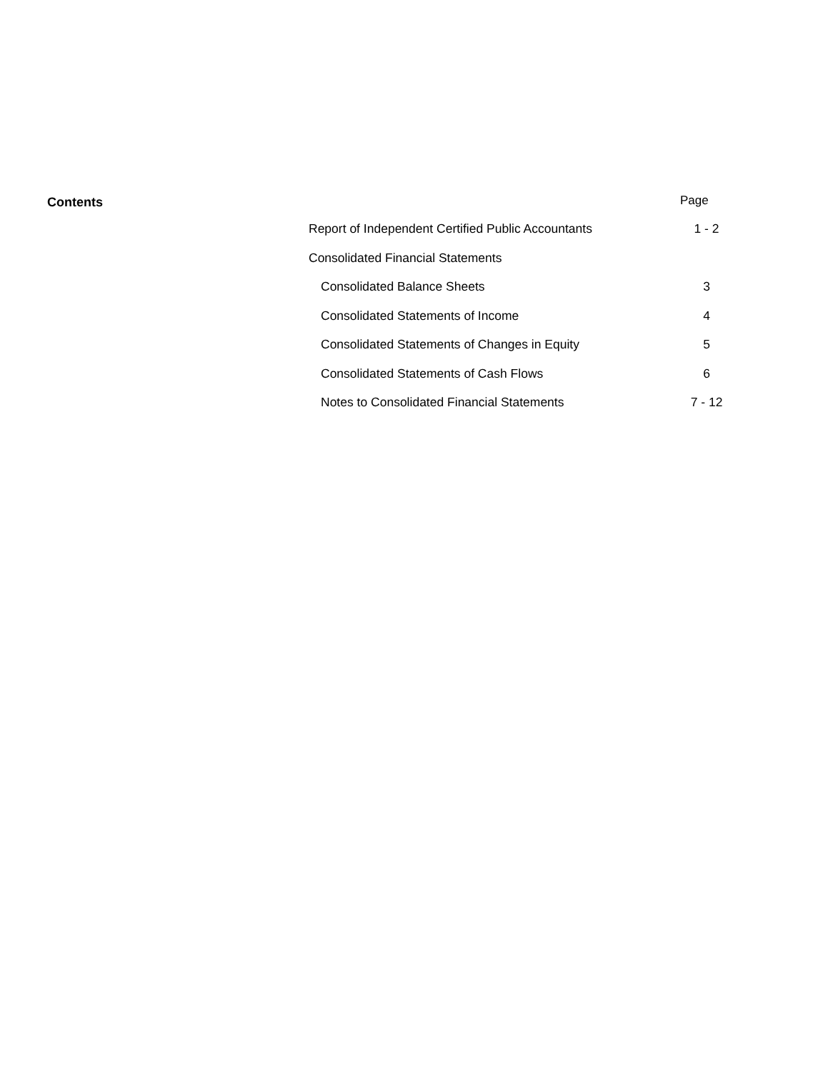Contents Page
| Report of Independent Certified Public Accountants | 1 - 2 |
| Consolidated Financial Statements | |
| Consolidated Balance Sheets | 3 |
| Consolidated Statements of Income | 4 |
| Consolidated Statements of Changes in Equity | 5 |
| Consolidated Statements of Cash Flows | 6 |
| Notes to Consolidated Financial Statements | 7 - 12 |